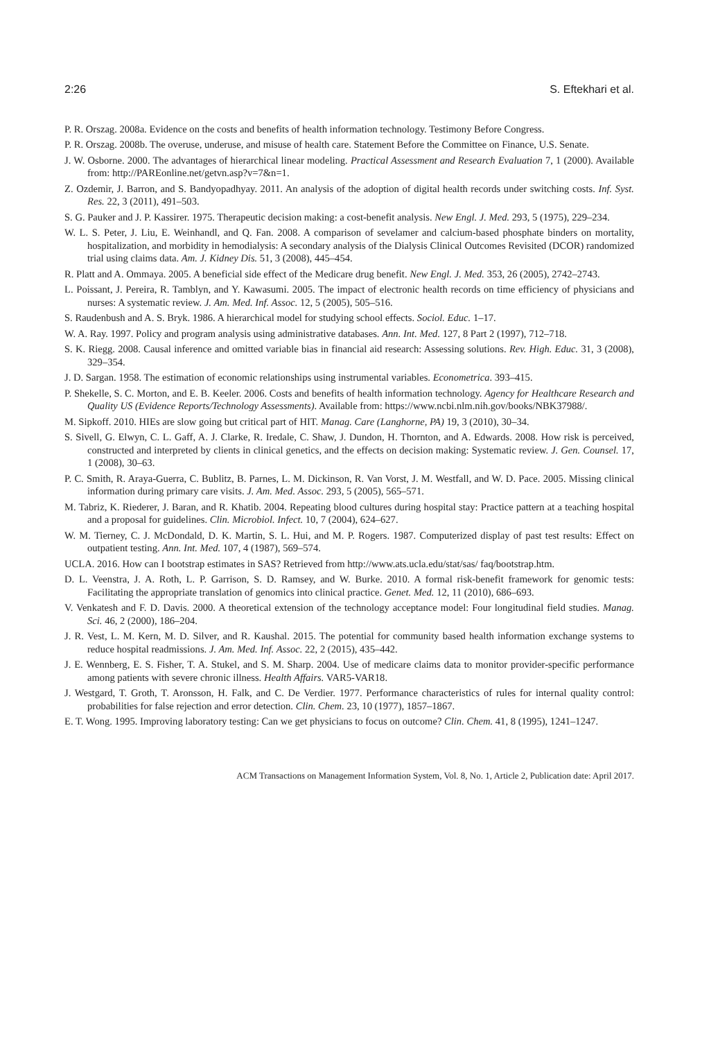2:26 S. Eftekhari et al.
P. R. Orszag. 2008a. Evidence on the costs and benefits of health information technology. Testimony Before Congress.
P. R. Orszag. 2008b. The overuse, underuse, and misuse of health care. Statement Before the Committee on Finance, U.S. Senate.
J. W. Osborne. 2000. The advantages of hierarchical linear modeling. Practical Assessment and Research Evaluation 7, 1 (2000). Available from: http://PAREonline.net/getvn.asp?v=7&n=1.
Z. Ozdemir, J. Barron, and S. Bandyopadhyay. 2011. An analysis of the adoption of digital health records under switching costs. Inf. Syst. Res. 22, 3 (2011), 491–503.
S. G. Pauker and J. P. Kassirer. 1975. Therapeutic decision making: a cost-benefit analysis. New Engl. J. Med. 293, 5 (1975), 229–234.
W. L. S. Peter, J. Liu, E. Weinhandl, and Q. Fan. 2008. A comparison of sevelamer and calcium-based phosphate binders on mortality, hospitalization, and morbidity in hemodialysis: A secondary analysis of the Dialysis Clinical Outcomes Revisited (DCOR) randomized trial using claims data. Am. J. Kidney Dis. 51, 3 (2008), 445–454.
R. Platt and A. Ommaya. 2005. A beneficial side effect of the Medicare drug benefit. New Engl. J. Med. 353, 26 (2005), 2742–2743.
L. Poissant, J. Pereira, R. Tamblyn, and Y. Kawasumi. 2005. The impact of electronic health records on time efficiency of physicians and nurses: A systematic review. J. Am. Med. Inf. Assoc. 12, 5 (2005), 505–516.
S. Raudenbush and A. S. Bryk. 1986. A hierarchical model for studying school effects. Sociol. Educ. 1–17.
W. A. Ray. 1997. Policy and program analysis using administrative databases. Ann. Int. Med. 127, 8 Part 2 (1997), 712–718.
S. K. Riegg. 2008. Causal inference and omitted variable bias in financial aid research: Assessing solutions. Rev. High. Educ. 31, 3 (2008), 329–354.
J. D. Sargan. 1958. The estimation of economic relationships using instrumental variables. Econometrica. 393–415.
P. Shekelle, S. C. Morton, and E. B. Keeler. 2006. Costs and benefits of health information technology. Agency for Healthcare Research and Quality US (Evidence Reports/Technology Assessments). Available from: https://www.ncbi.nlm.nih.gov/books/NBK37988/.
M. Sipkoff. 2010. HIEs are slow going but critical part of HIT. Manag. Care (Langhorne, PA) 19, 3 (2010), 30–34.
S. Sivell, G. Elwyn, C. L. Gaff, A. J. Clarke, R. Iredale, C. Shaw, J. Dundon, H. Thornton, and A. Edwards. 2008. How risk is perceived, constructed and interpreted by clients in clinical genetics, and the effects on decision making: Systematic review. J. Gen. Counsel. 17, 1 (2008), 30–63.
P. C. Smith, R. Araya-Guerra, C. Bublitz, B. Parnes, L. M. Dickinson, R. Van Vorst, J. M. Westfall, and W. D. Pace. 2005. Missing clinical information during primary care visits. J. Am. Med. Assoc. 293, 5 (2005), 565–571.
M. Tabriz, K. Riederer, J. Baran, and R. Khatib. 2004. Repeating blood cultures during hospital stay: Practice pattern at a teaching hospital and a proposal for guidelines. Clin. Microbiol. Infect. 10, 7 (2004), 624–627.
W. M. Tierney, C. J. McDondald, D. K. Martin, S. L. Hui, and M. P. Rogers. 1987. Computerized display of past test results: Effect on outpatient testing. Ann. Int. Med. 107, 4 (1987), 569–574.
UCLA. 2016. How can I bootstrap estimates in SAS? Retrieved from http://www.ats.ucla.edu/stat/sas/ faq/bootstrap.htm.
D. L. Veenstra, J. A. Roth, L. P. Garrison, S. D. Ramsey, and W. Burke. 2010. A formal risk-benefit framework for genomic tests: Facilitating the appropriate translation of genomics into clinical practice. Genet. Med. 12, 11 (2010), 686–693.
V. Venkatesh and F. D. Davis. 2000. A theoretical extension of the technology acceptance model: Four longitudinal field studies. Manag. Sci. 46, 2 (2000), 186–204.
J. R. Vest, L. M. Kern, M. D. Silver, and R. Kaushal. 2015. The potential for community based health information exchange systems to reduce hospital readmissions. J. Am. Med. Inf. Assoc. 22, 2 (2015), 435–442.
J. E. Wennberg, E. S. Fisher, T. A. Stukel, and S. M. Sharp. 2004. Use of medicare claims data to monitor provider-specific performance among patients with severe chronic illness. Health Affairs. VAR5-VAR18.
J. Westgard, T. Groth, T. Aronsson, H. Falk, and C. De Verdier. 1977. Performance characteristics of rules for internal quality control: probabilities for false rejection and error detection. Clin. Chem. 23, 10 (1977), 1857–1867.
E. T. Wong. 1995. Improving laboratory testing: Can we get physicians to focus on outcome? Clin. Chem. 41, 8 (1995), 1241–1247.
ACM Transactions on Management Information System, Vol. 8, No. 1, Article 2, Publication date: April 2017.